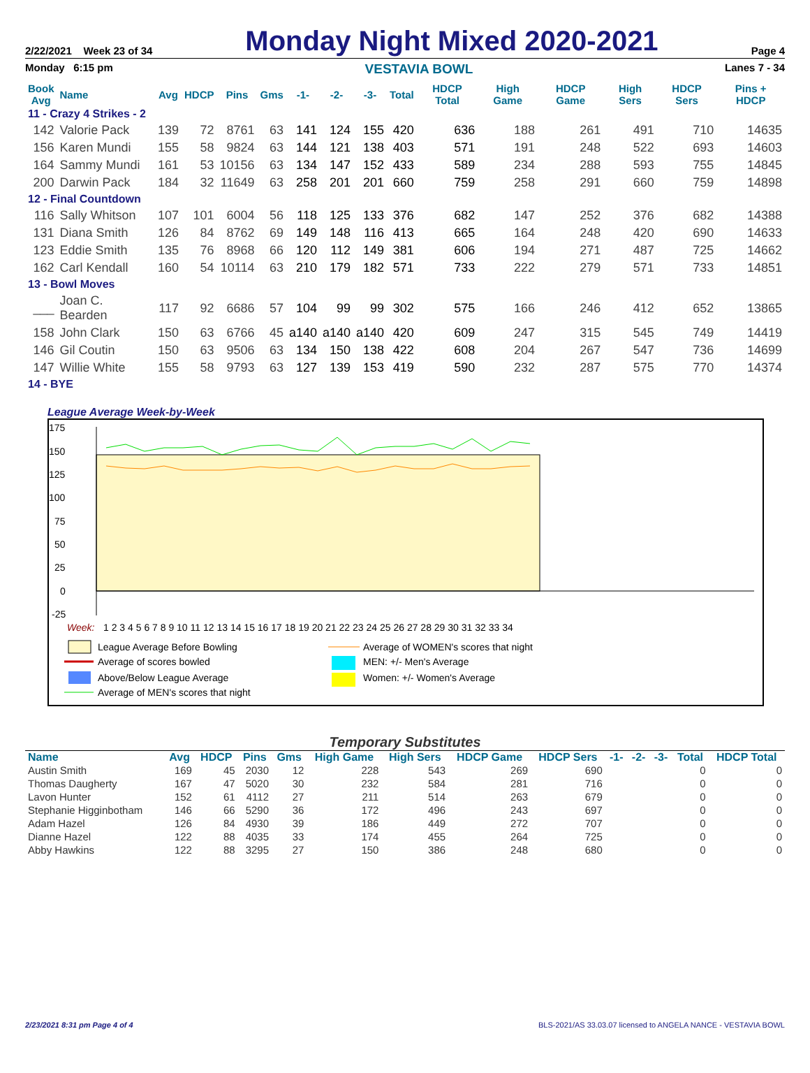2/22/2021 Week 23 of 34 Monday Night Mixed 2020-2021 Page 4
Monday 6:15 pm VESTAVIA BOWL Lanes 7 - 34
| Book Avg | Name | Avg | HDCP | Pins | Gms | -1- | -2- | -3- | Total | HDCP Total | High Game | HDCP Game | High Sers | HDCP Sers | Pins + HDCP |
| --- | --- | --- | --- | --- | --- | --- | --- | --- | --- | --- | --- | --- | --- | --- | --- |
| 11 - Crazy 4 Strikes - 2 | | | | | | | | | | | | | | | |
| 142 | Valorie Pack | 139 | 72 | 8761 | 63 | 141 | 124 | 155 | 420 | 636 | 188 | 261 | 491 | 710 | 14635 |
| 156 | Karen Mundi | 155 | 58 | 9824 | 63 | 144 | 121 | 138 | 403 | 571 | 191 | 248 | 522 | 693 | 14603 |
| 164 | Sammy Mundi | 161 | 53 | 10156 | 63 | 134 | 147 | 152 | 433 | 589 | 234 | 288 | 593 | 755 | 14845 |
| 200 | Darwin Pack | 184 | 32 | 11649 | 63 | 258 | 201 | 201 | 660 | 759 | 258 | 291 | 660 | 759 | 14898 |
| 12 - Final Countdown | | | | | | | | | | | | | | | |
| 116 | Sally Whitson | 107 | 101 | 6004 | 56 | 118 | 125 | 133 | 376 | 682 | 147 | 252 | 376 | 682 | 14388 |
| 131 | Diana Smith | 126 | 84 | 8762 | 69 | 149 | 148 | 116 | 413 | 665 | 164 | 248 | 420 | 690 | 14633 |
| 123 | Eddie Smith | 135 | 76 | 8968 | 66 | 120 | 112 | 149 | 381 | 606 | 194 | 271 | 487 | 725 | 14662 |
| 162 | Carl Kendall | 160 | 54 | 10114 | 63 | 210 | 179 | 182 | 571 | 733 | 222 | 279 | 571 | 733 | 14851 |
| 13 - Bowl Moves | | | | | | | | | | | | | | | |
| ___ | Joan C. Bearden | 117 | 92 | 6686 | 57 | 104 | 99 | 99 | 302 | 575 | 166 | 246 | 412 | 652 | 13865 |
| 158 | John Clark | 150 | 63 | 6766 | 45 | a140 | a140 | a140 | 420 | 609 | 247 | 315 | 545 | 749 | 14419 |
| 146 | Gil Coutin | 150 | 63 | 9506 | 63 | 134 | 150 | 138 | 422 | 608 | 204 | 267 | 547 | 736 | 14699 |
| 147 | Willie White | 155 | 58 | 9793 | 63 | 127 | 139 | 153 | 419 | 590 | 232 | 287 | 575 | 770 | 14374 |
| 14 - BYE | | | | | | | | | | | | | | | |
League Average Week-by-Week
175
150
125
100
75
50
25
0
-25
Week:
1 2 3 4 5 6 7 8 9 10 11 12 13 14 15 16 17 18 19 20 21 22 23 24 25 26 27 28 29 30 31 32 33 34
League Average Before Bowling
Average of scores bowled
Above/Below League Average
Average of MEN's scores that night
Average of WOMEN's scores that night
MEN: +/- Men's Average
Women: +/- Women's Average
Temporary Substitutes
| Name | Avg | HDCP | Pins | Gms | High Game | High Sers | HDCP Game | HDCP Sers | -1- | -2- | -3- | Total | HDCP Total |
| --- | --- | --- | --- | --- | --- | --- | --- | --- | --- | --- | --- | --- | --- |
| Austin Smith | 169 | 45 | 2030 | 12 | 228 | 543 | 269 | 690 | | | | 0 | 0 |
| Thomas Daugherty | 167 | 47 | 5020 | 30 | 232 | 584 | 281 | 716 | | | | 0 | 0 |
| Lavon Hunter | 152 | 61 | 4112 | 27 | 211 | 514 | 263 | 679 | | | | 0 | 0 |
| Stephanie Higginbotham | 146 | 66 | 5290 | 36 | 172 | 496 | 243 | 697 | | | | 0 | 0 |
| Adam Hazel | 126 | 84 | 4930 | 39 | 186 | 449 | 272 | 707 | | | | 0 | 0 |
| Dianne Hazel | 122 | 88 | 4035 | 33 | 174 | 455 | 264 | 725 | | | | 0 | 0 |
| Abby Hawkins | 122 | 88 | 3295 | 27 | 150 | 386 | 248 | 680 | | | | 0 | 0 |
2/23/2021 8:31 pm Page 4 of 4 BLS-2021/AS 33.03.07 licensed to ANGELA NANCE - VESTAVIA BOWL